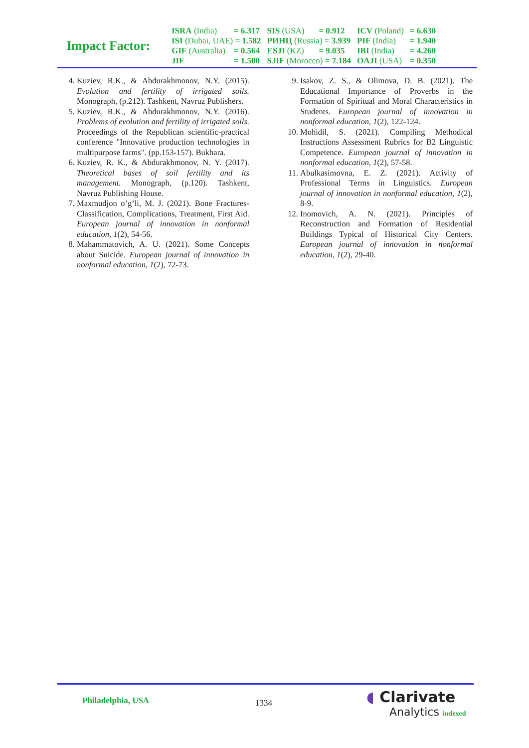Impact Factor:
| ISRA (India) | = 6.317 | SIS (USA) | = 0.912 | ICV (Poland) | = 6.630 |
| ISI (Dubai, UAE) = 1.582 | | РИНЦ (Russia) = 3.939 | | PIF (India) | = 1.940 |
| GIF (Australia) | = 0.564 | ESJI (KZ) | = 9.035 | IBI (India) | = 4.260 |
| JIF | = 1.500 | SJIF (Morocco) = 7.184 | | OAJI (USA) | = 0.350 |
4. Kuziev, R.K., & Abdurakhmonov, N.Y. (2015). Evolution and fertility of irrigated soils. Monograph, (p.212). Tashkent, Navruz Publishers.
5. Kuziev, R.K., & Abdurakhmonov, N.Y. (2016). Problems of evolution and fertility of irrigated soils. Proceedings of the Republican scientific-practical conference "Innovative production technologies in multipurpose farms". (pp.153-157). Bukhara.
6. Kuziev, R. K., & Abdurakhmonov, N. Y. (2017). Theoretical bases of soil fertility and its management. Monograph, (p.120). Tashkent, Navruz Publishing House.
7. Maxmudjon o’g’li, M. J. (2021). Bone Fractures-Classification, Complications, Treatment, First Aid. European journal of innovation in nonformal education, 1(2), 54-56.
8. Mahammatovich, A. U. (2021). Some Concepts about Suicide. European journal of innovation in nonformal education, 1(2), 72-73.
9. Isakov, Z. S., & Olimova, D. B. (2021). The Educational Importance of Proverbs in the Formation of Spiritual and Moral Characteristics in Students. European journal of innovation in nonformal education, 1(2), 122-124.
10. Mohidil, S. (2021). Compiling Methodical Instructions Assessment Rubrics for B2 Linguistic Competence. European journal of innovation in nonformal education, 1(2), 57-58.
11. Abulkasimovna, E. Z. (2021). Activity of Professional Terms in Linguistics. European journal of innovation in nonformal education, 1(2), 8-9.
12. Inomovich, A. N. (2021). Principles of Reconstruction and Formation of Residential Buildings Typical of Historical City Centers. European journal of innovation in nonformal education, 1(2), 29-40.
Philadelphia, USA 1334
◖ Clarivate
Analytics indexed